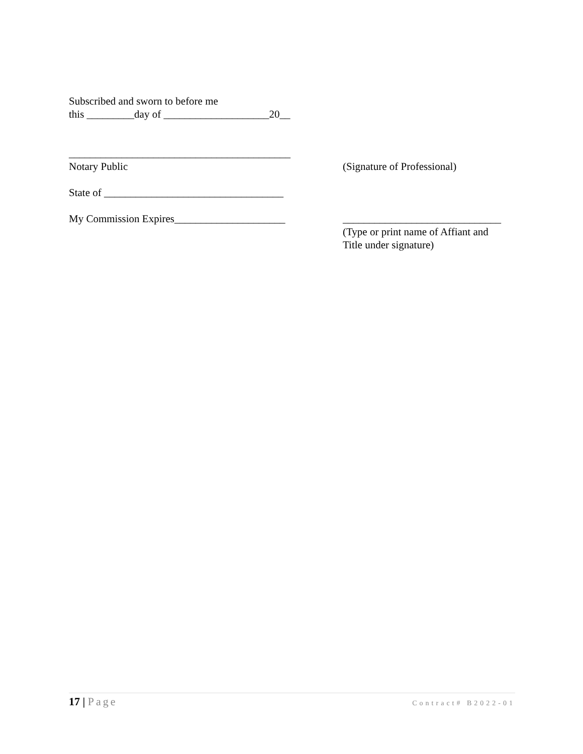Subscribed and sworn to before me
this _________day of ____________________20__
__________________________________________
Notary Public
(Signature of Professional)
State of __________________________________
My Commission Expires_____________________ ______________________________
(Type or print name of Affiant and
Title under signature)
17 | Page Contract# B2022-01